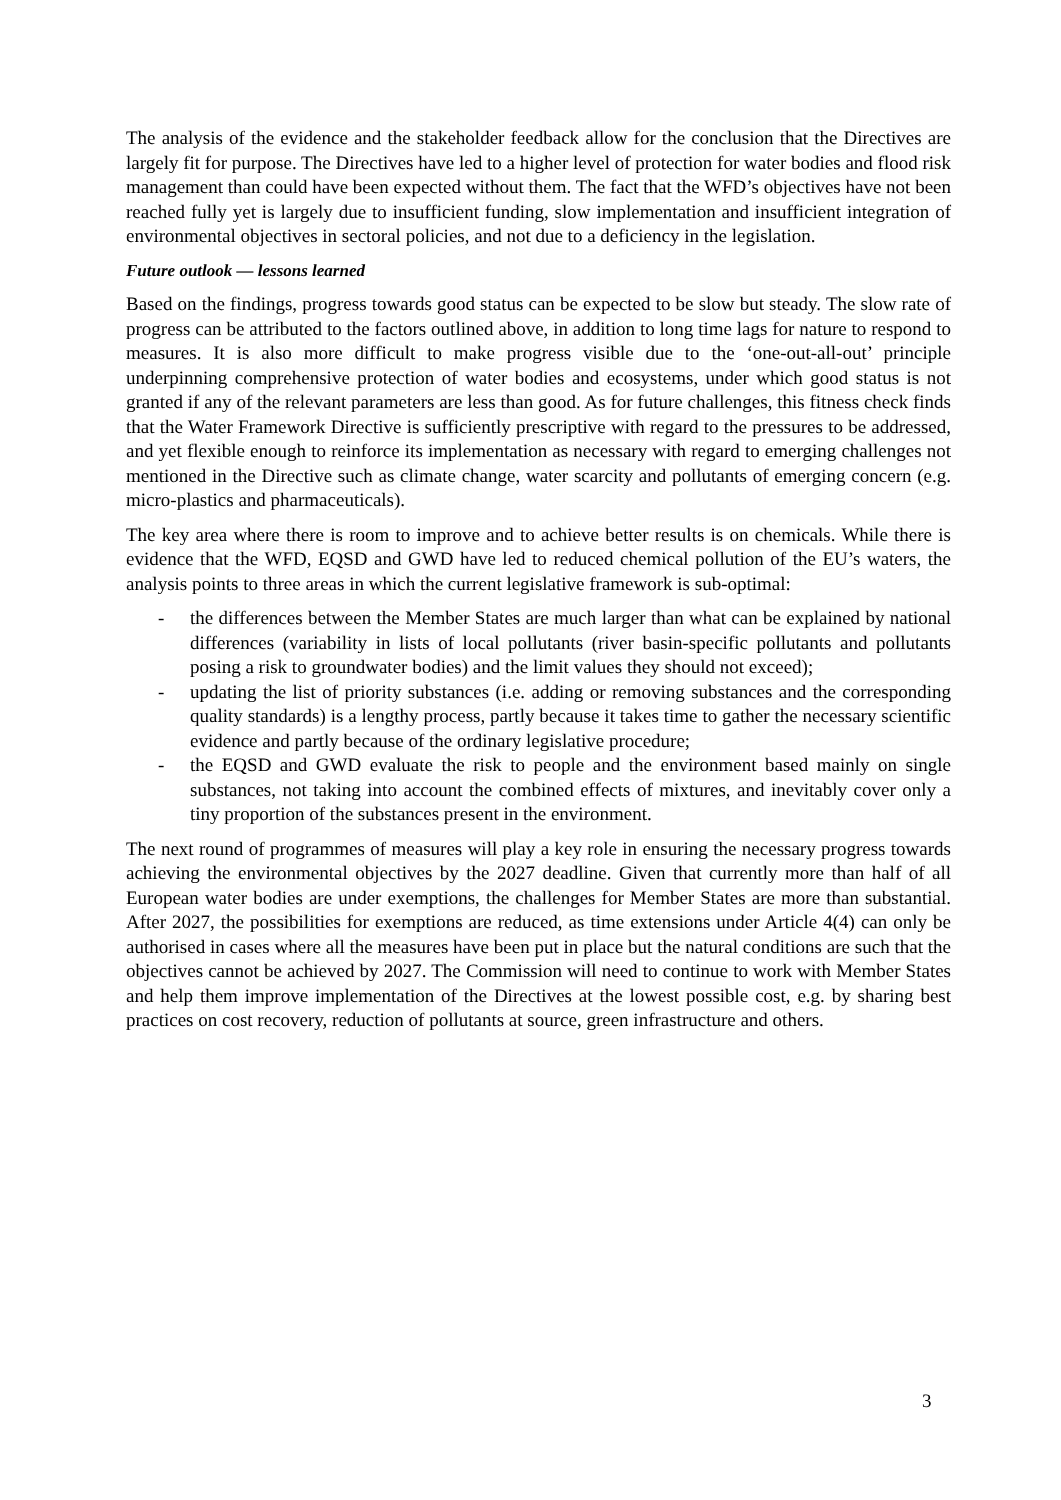The analysis of the evidence and the stakeholder feedback allow for the conclusion that the Directives are largely fit for purpose. The Directives have led to a higher level of protection for water bodies and flood risk management than could have been expected without them. The fact that the WFD’s objectives have not been reached fully yet is largely due to insufficient funding, slow implementation and insufficient integration of environmental objectives in sectoral policies, and not due to a deficiency in the legislation.
Future outlook — lessons learned
Based on the findings, progress towards good status can be expected to be slow but steady. The slow rate of progress can be attributed to the factors outlined above, in addition to long time lags for nature to respond to measures. It is also more difficult to make progress visible due to the ‘one-out-all-out’ principle underpinning comprehensive protection of water bodies and ecosystems, under which good status is not granted if any of the relevant parameters are less than good. As for future challenges, this fitness check finds that the Water Framework Directive is sufficiently prescriptive with regard to the pressures to be addressed, and yet flexible enough to reinforce its implementation as necessary with regard to emerging challenges not mentioned in the Directive such as climate change, water scarcity and pollutants of emerging concern (e.g. micro-plastics and pharmaceuticals).
The key area where there is room to improve and to achieve better results is on chemicals. While there is evidence that the WFD, EQSD and GWD have led to reduced chemical pollution of the EU’s waters, the analysis points to three areas in which the current legislative framework is sub-optimal:
- the differences between the Member States are much larger than what can be explained by national differences (variability in lists of local pollutants (river basin-specific pollutants and pollutants posing a risk to groundwater bodies) and the limit values they should not exceed);
- updating the list of priority substances (i.e. adding or removing substances and the corresponding quality standards) is a lengthy process, partly because it takes time to gather the necessary scientific evidence and partly because of the ordinary legislative procedure;
- the EQSD and GWD evaluate the risk to people and the environment based mainly on single substances, not taking into account the combined effects of mixtures, and inevitably cover only a tiny proportion of the substances present in the environment.
The next round of programmes of measures will play a key role in ensuring the necessary progress towards achieving the environmental objectives by the 2027 deadline. Given that currently more than half of all European water bodies are under exemptions, the challenges for Member States are more than substantial. After 2027, the possibilities for exemptions are reduced, as time extensions under Article 4(4) can only be authorised in cases where all the measures have been put in place but the natural conditions are such that the objectives cannot be achieved by 2027. The Commission will need to continue to work with Member States and help them improve implementation of the Directives at the lowest possible cost, e.g. by sharing best practices on cost recovery, reduction of pollutants at source, green infrastructure and others.
3